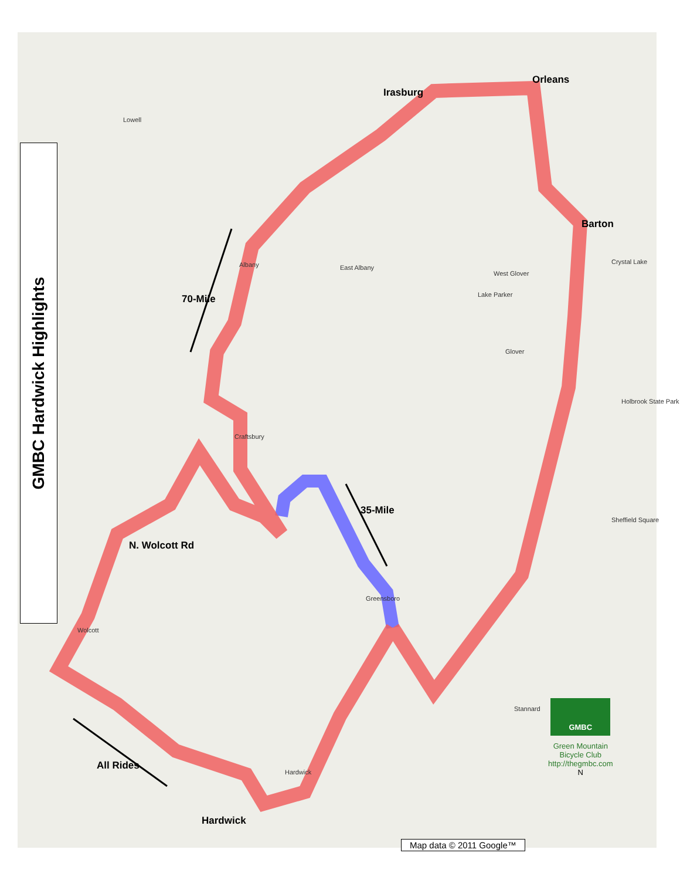GMBC Hardwick Highlights
Irasburg
Orleans
Barton
Hardwick
70-Mile
35-Mile
N. Wolcott Rd
All Rides
Lowell
Albany East Albany
West Glover
Lake Parker
Glover
Craftsbury
Greensboro
Wolcott
Hardwick
Stannard
Crystal Lake
Holbrook State Park
Sheffield Square
GMBC
Green Mountain
Bicycle Club
http://thegmbc.com
N
Map data © 2011 Google™